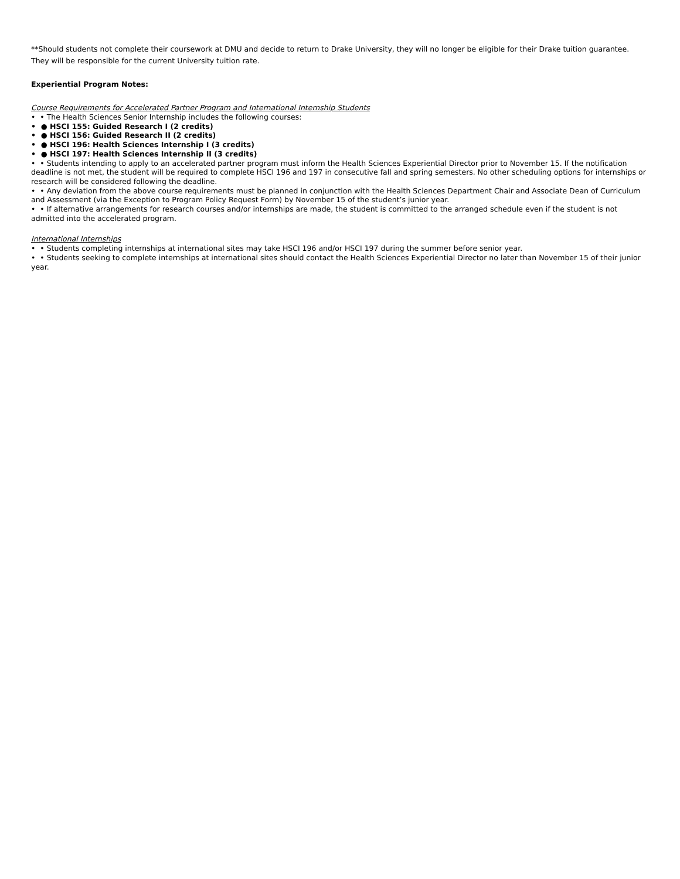**Should students not complete their coursework at DMU and decide to return to Drake University, they will no longer be eligible for their Drake tuition guarantee. They will be responsible for the current University tuition rate.
Experiential Program Notes:
Course Requirements for Accelerated Partner Program and International Internship Students
• • The Health Sciences Senior Internship includes the following courses:
• ● HSCI 155: Guided Research I (2 credits)
• ● HSCI 156: Guided Research II (2 credits)
• ● HSCI 196: Health Sciences Internship I (3 credits)
• ● HSCI 197: Health Sciences Internship II (3 credits)
• • Students intending to apply to an accelerated partner program must inform the Health Sciences Experiential Director prior to November 15. If the notification deadline is not met, the student will be required to complete HSCI 196 and 197 in consecutive fall and spring semesters. No other scheduling options for internships or research will be considered following the deadline.
• • Any deviation from the above course requirements must be planned in conjunction with the Health Sciences Department Chair and Associate Dean of Curriculum and Assessment (via the Exception to Program Policy Request Form) by November 15 of the student’s junior year.
• • If alternative arrangements for research courses and/or internships are made, the student is committed to the arranged schedule even if the student is not admitted into the accelerated program.
International Internships
• • Students completing internships at international sites may take HSCI 196 and/or HSCI 197 during the summer before senior year.
• • Students seeking to complete internships at international sites should contact the Health Sciences Experiential Director no later than November 15 of their junior year.